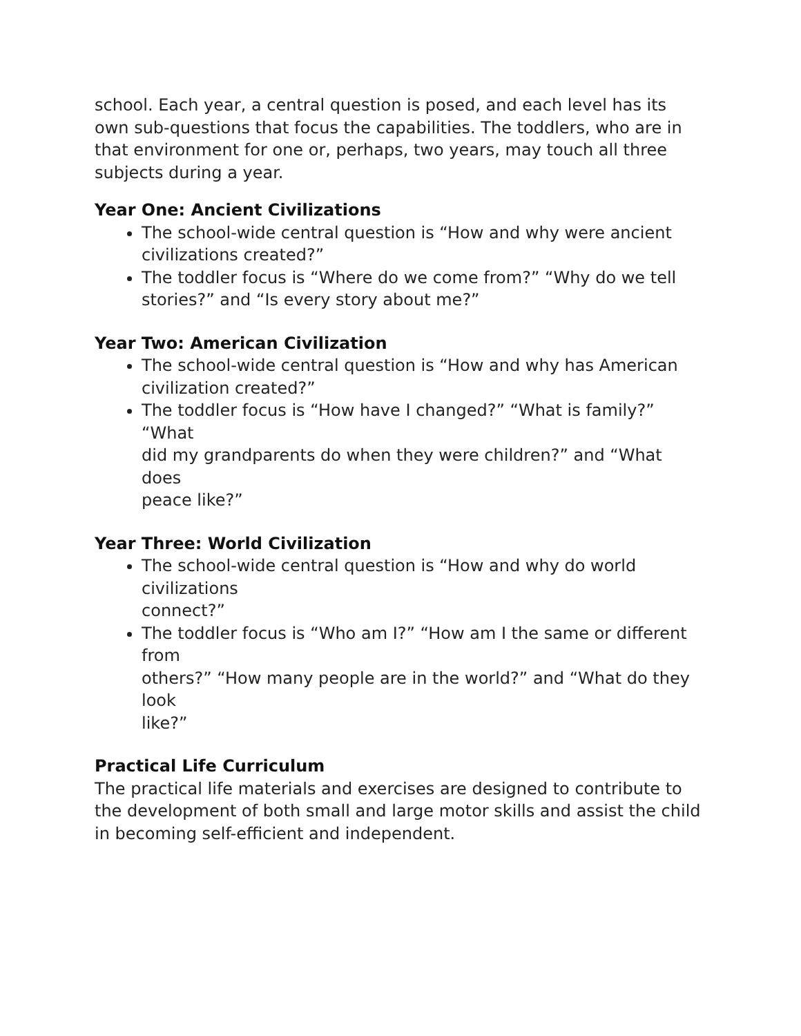school. Each year, a central question is posed, and each level has its own sub-questions that focus the capabilities. The toddlers, who are in that environment for one or, perhaps, two years, may touch all three subjects during a year.
Year One: Ancient Civilizations
The school-wide central question is “How and why were ancient
civilizations created?”
The toddler focus is “Where do we come from?” “Why do we tell
stories?” and “Is every story about me?”
Year Two: American Civilization
The school-wide central question is “How and why has American
civilization created?”
The toddler focus is “How have I changed?” “What is family?” “What
did my grandparents do when they were children?” and “What does
peace like?”
Year Three: World Civilization
The school-wide central question is “How and why do world civilizations
connect?”
The toddler focus is “Who am I?” “How am I the same or different from
others?” “How many people are in the world?” and “What do they look
like?”
Practical Life Curriculum
The practical life materials and exercises are designed to contribute to the development of both small and large motor skills and assist the child in becoming self-efficient and independent.